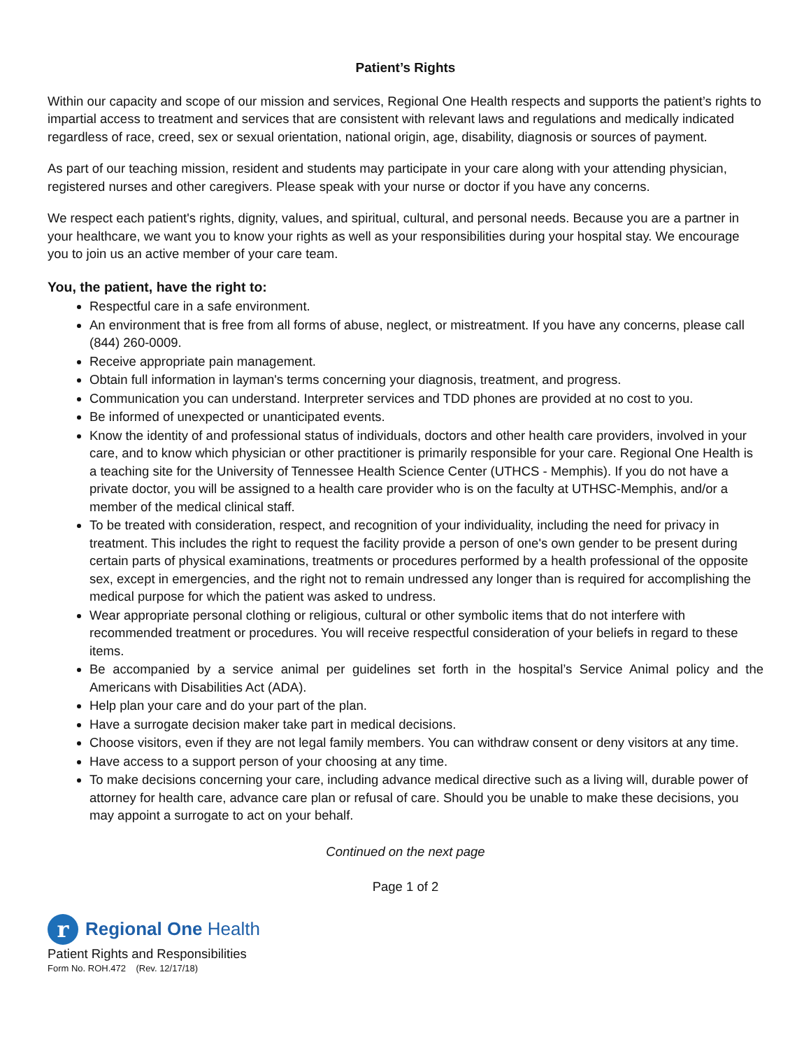Patient’s Rights
Within our capacity and scope of our mission and services, Regional One Health respects and supports the patient’s rights to impartial access to treatment and services that are consistent with relevant laws and regulations and medically indicated regardless of race, creed, sex or sexual orientation, national origin, age, disability, diagnosis or sources of payment.
As part of our teaching mission, resident and students may participate in your care along with your attending physician, registered nurses and other caregivers. Please speak with your nurse or doctor if you have any concerns.
We respect each patient's rights, dignity, values, and spiritual, cultural, and personal needs. Because you are a partner in your healthcare, we want you to know your rights as well as your responsibilities during your hospital stay. We encourage you to join us an active member of your care team.
You, the patient, have the right to:
Respectful care in a safe environment.
An environment that is free from all forms of abuse, neglect, or mistreatment. If you have any concerns, please call (844) 260-0009.
Receive appropriate pain management.
Obtain full information in layman's terms concerning your diagnosis, treatment, and progress.
Communication you can understand. Interpreter services and TDD phones are provided at no cost to you.
Be informed of unexpected or unanticipated events.
Know the identity of and professional status of individuals, doctors and other health care providers, involved in your care, and to know which physician or other practitioner is primarily responsible for your care. Regional One Health is a teaching site for the University of Tennessee Health Science Center (UTHCS - Memphis). If you do not have a private doctor, you will be assigned to a health care provider who is on the faculty at UTHSC-Memphis, and/or a member of the medical clinical staff.
To be treated with consideration, respect, and recognition of your individuality, including the need for privacy in treatment. This includes the right to request the facility provide a person of one's own gender to be present during certain parts of physical examinations, treatments or procedures performed by a health professional of the opposite sex, except in emergencies, and the right not to remain undressed any longer than is required for accomplishing the medical purpose for which the patient was asked to undress.
Wear appropriate personal clothing or religious, cultural or other symbolic items that do not interfere with recommended treatment or procedures. You will receive respectful consideration of your beliefs in regard to these items.
Be accompanied by a service animal per guidelines set forth in the hospital’s Service Animal policy and the Americans with Disabilities Act (ADA).
Help plan your care and do your part of the plan.
Have a surrogate decision maker take part in medical decisions.
Choose visitors, even if they are not legal family members. You can withdraw consent or deny visitors at any time.
Have access to a support person of your choosing at any time.
To make decisions concerning your care, including advance medical directive such as a living will, durable power of attorney for health care, advance care plan or refusal of care. Should you be unable to make these decisions, you may appoint a surrogate to act on your behalf.
Continued on the next page
Page 1 of 2
r
Regional One Health
Patient Rights and Responsibilities
Form No. ROH.472 (Rev. 12/17/18)